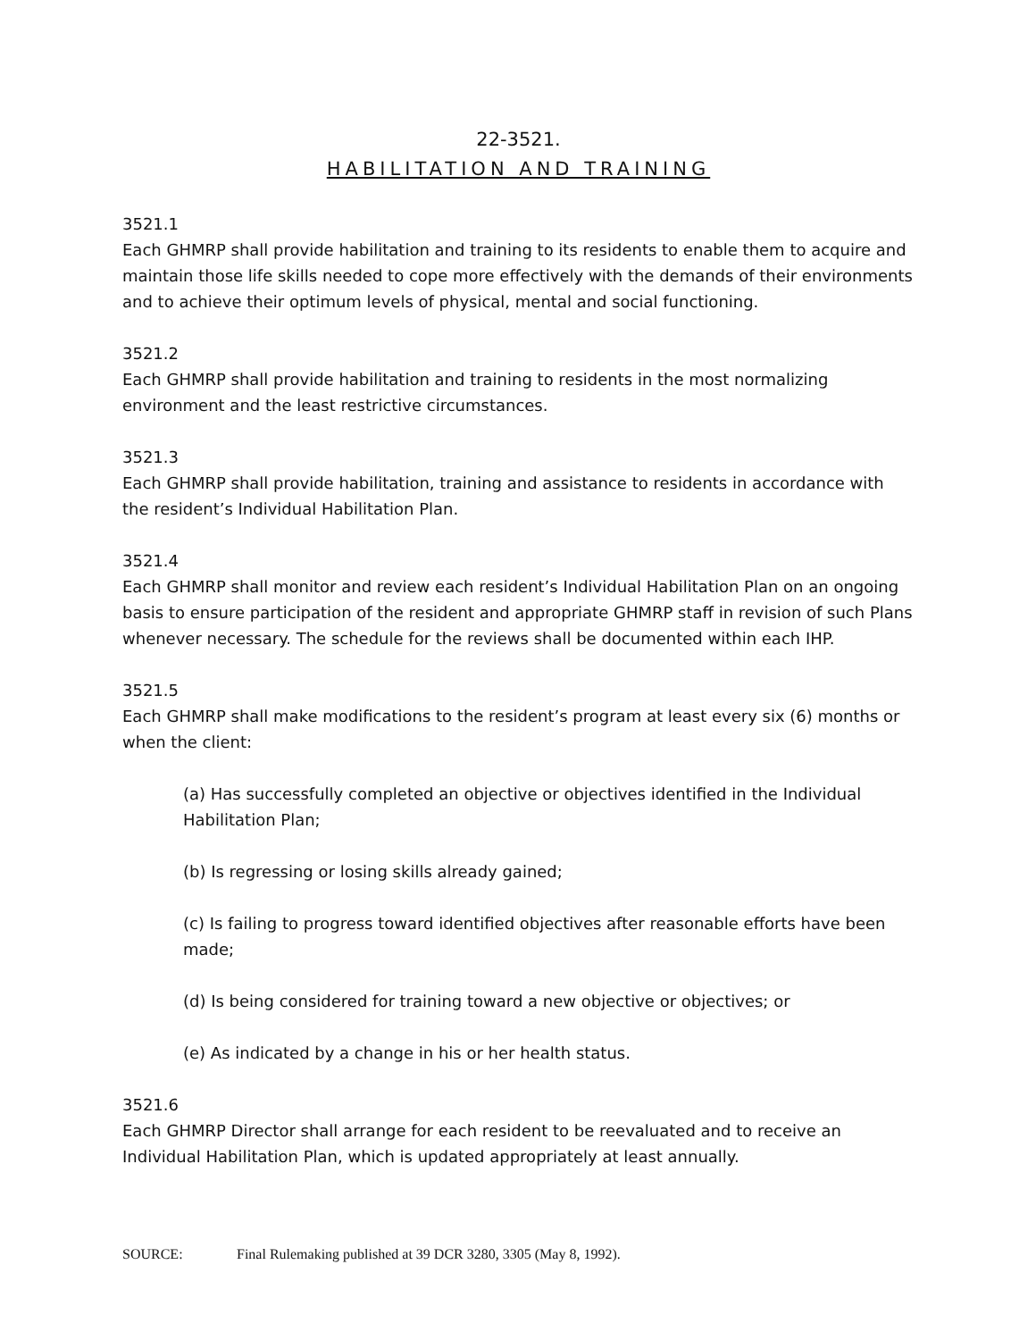22-3521.
HABILITATION AND TRAINING
3521.1
Each GHMRP shall provide habilitation and training to its residents to enable them to acquire and maintain those life skills needed to cope more effectively with the demands of their environments and to achieve their optimum levels of physical, mental and social functioning.
3521.2
Each GHMRP shall provide habilitation and training to residents in the most normalizing environment and the least restrictive circumstances.
3521.3
Each GHMRP shall provide habilitation, training and assistance to residents in accordance with the resident’s Individual Habilitation Plan.
3521.4
Each GHMRP shall monitor and review each resident’s Individual Habilitation Plan on an ongoing basis to ensure participation of the resident and appropriate GHMRP staff in revision of such Plans whenever necessary. The schedule for the reviews shall be documented within each IHP.
3521.5
Each GHMRP shall make modifications to the resident’s program at least every six (6) months or when the client:
(a) Has successfully completed an objective or objectives identified in the Individual Habilitation Plan;
(b) Is regressing or losing skills already gained;
(c) Is failing to progress toward identified objectives after reasonable efforts have been made;
(d) Is being considered for training toward a new objective or objectives; or
(e) As indicated by a change in his or her health status.
3521.6
Each GHMRP Director shall arrange for each resident to be reevaluated and to receive an Individual Habilitation Plan, which is updated appropriately at least annually.
SOURCE: Final Rulemaking published at 39 DCR 3280, 3305 (May 8, 1992).